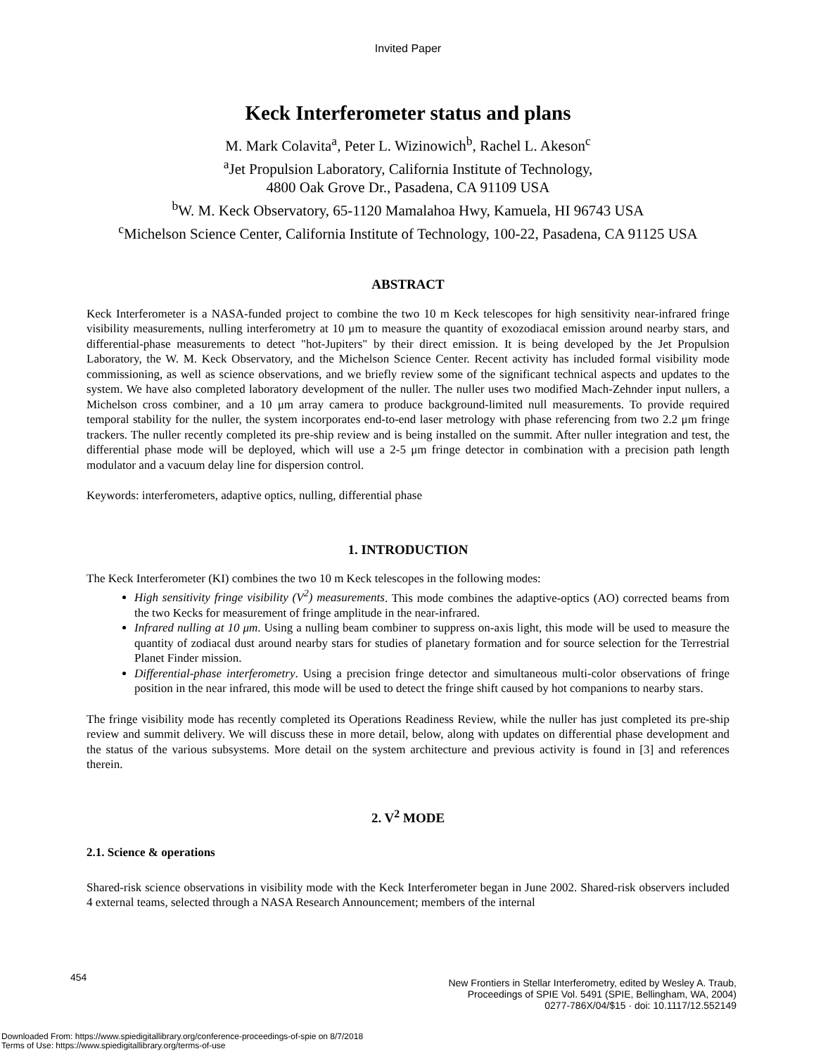Invited Paper
Keck Interferometer status and plans
M. Mark Colavita<sup>a</sup>, Peter L. Wizinowich<sup>b</sup>, Rachel L. Akeson<sup>c</sup>
<sup>a</sup> Jet Propulsion Laboratory, California Institute of Technology,
4800 Oak Grove Dr., Pasadena, CA 91109 USA
<sup>b</sup> W. M. Keck Observatory, 65-1120 Mamalahoa Hwy, Kamuela, HI 96743 USA
<sup>c</sup> Michelson Science Center, California Institute of Technology, 100-22, Pasadena, CA 91125 USA
ABSTRACT
Keck Interferometer is a NASA-funded project to combine the two 10 m Keck telescopes for high sensitivity near-infrared fringe visibility measurements, nulling interferometry at 10 μm to measure the quantity of exozodiacal emission around nearby stars, and differential-phase measurements to detect "hot-Jupiters" by their direct emission. It is being developed by the Jet Propulsion Laboratory, the W. M. Keck Observatory, and the Michelson Science Center. Recent activity has included formal visibility mode commissioning, as well as science observations, and we briefly review some of the significant technical aspects and updates to the system. We have also completed laboratory development of the nuller. The nuller uses two modified Mach-Zehnder input nullers, a Michelson cross combiner, and a 10 μm array camera to produce background-limited null measurements. To provide required temporal stability for the nuller, the system incorporates end-to-end laser metrology with phase referencing from two 2.2 μm fringe trackers. The nuller recently completed its pre-ship review and is being installed on the summit. After nuller integration and test, the differential phase mode will be deployed, which will use a 2-5 μm fringe detector in combination with a precision path length modulator and a vacuum delay line for dispersion control.
Keywords: interferometers, adaptive optics, nulling, differential phase
1. INTRODUCTION
The Keck Interferometer (KI) combines the two 10 m Keck telescopes in the following modes:
High sensitivity fringe visibility (V<sup>2</sup>) measurements. This mode combines the adaptive-optics (AO) corrected beams from the two Kecks for measurement of fringe amplitude in the near-infrared.
Infrared nulling at 10 μm. Using a nulling beam combiner to suppress on-axis light, this mode will be used to measure the quantity of zodiacal dust around nearby stars for studies of planetary formation and for source selection for the Terrestrial Planet Finder mission.
Differential-phase interferometry. Using a precision fringe detector and simultaneous multi-color observations of fringe position in the near infrared, this mode will be used to detect the fringe shift caused by hot companions to nearby stars.
The fringe visibility mode has recently completed its Operations Readiness Review, while the nuller has just completed its pre-ship review and summit delivery. We will discuss these in more detail, below, along with updates on differential phase development and the status of the various subsystems. More detail on the system architecture and previous activity is found in [3] and references therein.
2. V<sup>2</sup> MODE
2.1. Science & operations
Shared-risk science observations in visibility mode with the Keck Interferometer began in June 2002. Shared-risk observers included 4 external teams, selected through a NASA Research Announcement; members of the internal
454
New Frontiers in Stellar Interferometry, edited by Wesley A. Traub,
Proceedings of SPIE Vol. 5491 (SPIE, Bellingham, WA, 2004)
0277-786X/04/$15 · doi: 10.1117/12.552149
Downloaded From: https://www.spiedigitallibrary.org/conference-proceedings-of-spie on 8/7/2018
Terms of Use: https://www.spiedigitallibrary.org/terms-of-use